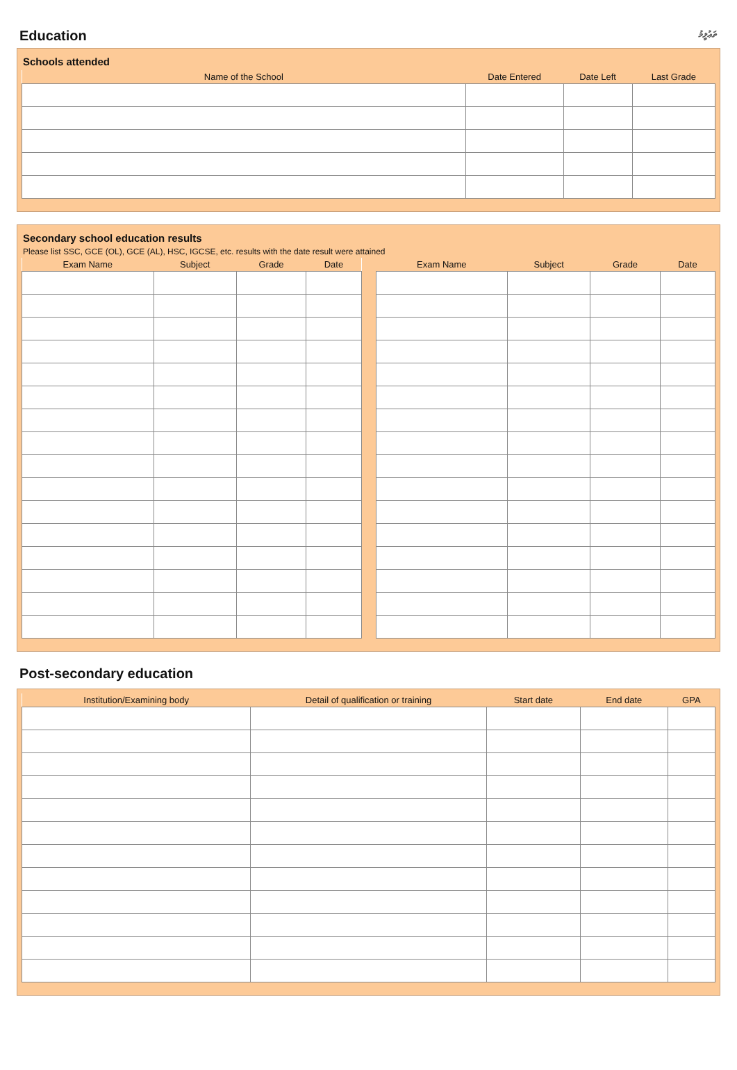Education ތަޢުލީމު
Schools attended
| Name of the School | Date Entered | Date Left | Last Grade |
| --- | --- | --- | --- |
Secondary school education results
Please list SSC, GCE (OL), GCE (AL), HSC, IGCSE, etc. results with the date result were attained
| Exam Name | Subject | Grade | Date |
| --- | --- | --- | --- |
| Exam Name | Subject | Grade | Date |
| --- | --- | --- | --- |
Post-secondary education
| Institution/Examining body | Detail of qualification or training | Start date | End date | GPA |
| --- | --- | --- | --- | --- |